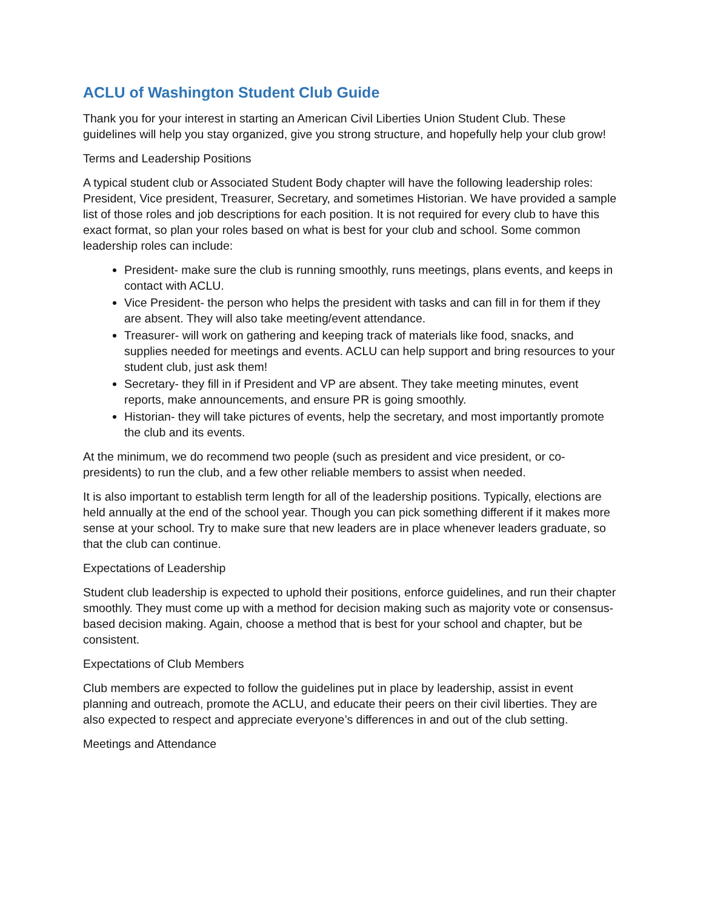ACLU of Washington Student Club Guide
Thank you for your interest in starting an American Civil Liberties Union Student Club. These guidelines will help you stay organized, give you strong structure, and hopefully help your club grow!
Terms and Leadership Positions
A typical student club or Associated Student Body chapter will have the following leadership roles: President, Vice president, Treasurer, Secretary, and sometimes Historian. We have provided a sample list of those roles and job descriptions for each position. It is not required for every club to have this exact format, so plan your roles based on what is best for your club and school. Some common leadership roles can include:
President- make sure the club is running smoothly, runs meetings, plans events, and keeps in contact with ACLU.
Vice President- the person who helps the president with tasks and can fill in for them if they are absent. They will also take meeting/event attendance.
Treasurer- will work on gathering and keeping track of materials like food, snacks, and supplies needed for meetings and events. ACLU can help support and bring resources to your student club, just ask them!
Secretary- they fill in if President and VP are absent. They take meeting minutes, event reports, make announcements, and ensure PR is going smoothly.
Historian- they will take pictures of events, help the secretary, and most importantly promote the club and its events.
At the minimum, we do recommend two people (such as president and vice president, or co-presidents) to run the club, and a few other reliable members to assist when needed.
It is also important to establish term length for all of the leadership positions. Typically, elections are held annually at the end of the school year. Though you can pick something different if it makes more sense at your school. Try to make sure that new leaders are in place whenever leaders graduate, so that the club can continue.
Expectations of Leadership
Student club leadership is expected to uphold their positions, enforce guidelines, and run their chapter smoothly. They must come up with a method for decision making such as majority vote or consensus-based decision making. Again, choose a method that is best for your school and chapter, but be consistent.
Expectations of Club Members
Club members are expected to follow the guidelines put in place by leadership, assist in event planning and outreach, promote the ACLU, and educate their peers on their civil liberties. They are also expected to respect and appreciate everyone’s differences in and out of the club setting.
Meetings and Attendance